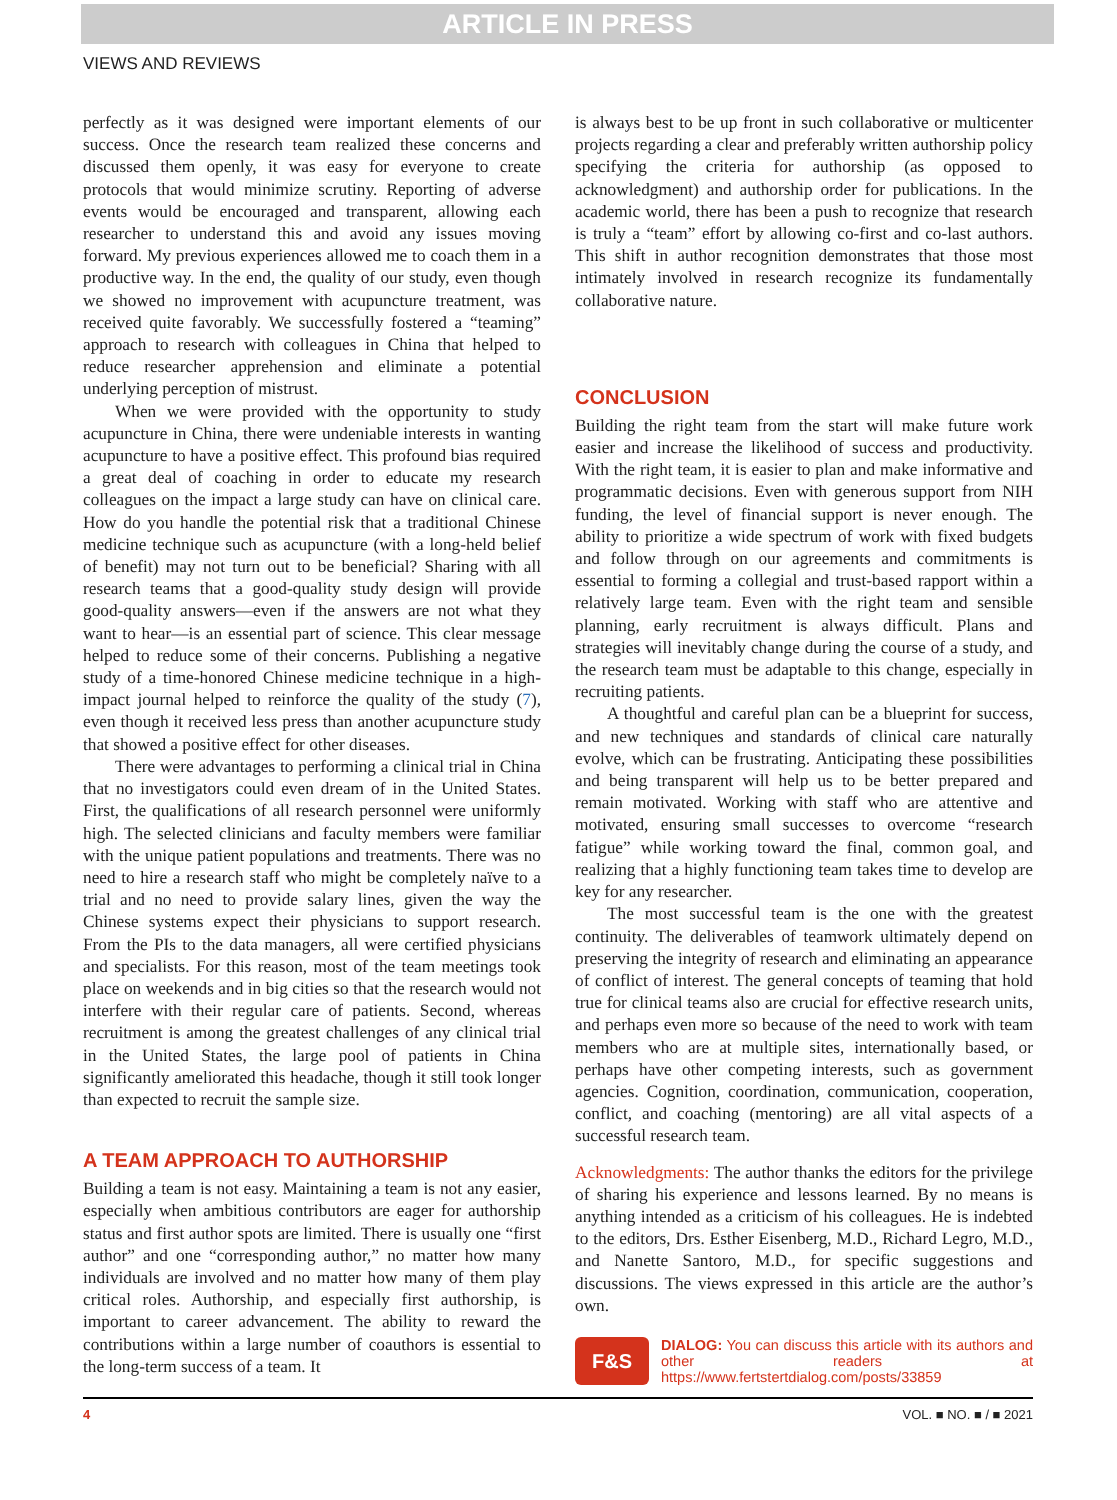ARTICLE IN PRESS
VIEWS AND REVIEWS
perfectly as it was designed were important elements of our success. Once the research team realized these concerns and discussed them openly, it was easy for everyone to create protocols that would minimize scrutiny. Reporting of adverse events would be encouraged and transparent, allowing each researcher to understand this and avoid any issues moving forward. My previous experiences allowed me to coach them in a productive way. In the end, the quality of our study, even though we showed no improvement with acupuncture treatment, was received quite favorably. We successfully fostered a “teaming” approach to research with colleagues in China that helped to reduce researcher apprehension and eliminate a potential underlying perception of mistrust.
When we were provided with the opportunity to study acupuncture in China, there were undeniable interests in wanting acupuncture to have a positive effect. This profound bias required a great deal of coaching in order to educate my research colleagues on the impact a large study can have on clinical care. How do you handle the potential risk that a traditional Chinese medicine technique such as acupuncture (with a long-held belief of benefit) may not turn out to be beneficial? Sharing with all research teams that a good-quality study design will provide good-quality answers—even if the answers are not what they want to hear—is an essential part of science. This clear message helped to reduce some of their concerns. Publishing a negative study of a time-honored Chinese medicine technique in a high-impact journal helped to reinforce the quality of the study (7), even though it received less press than another acupuncture study that showed a positive effect for other diseases.
There were advantages to performing a clinical trial in China that no investigators could even dream of in the United States. First, the qualifications of all research personnel were uniformly high. The selected clinicians and faculty members were familiar with the unique patient populations and treatments. There was no need to hire a research staff who might be completely naïve to a trial and no need to provide salary lines, given the way the Chinese systems expect their physicians to support research. From the PIs to the data managers, all were certified physicians and specialists. For this reason, most of the team meetings took place on weekends and in big cities so that the research would not interfere with their regular care of patients. Second, whereas recruitment is among the greatest challenges of any clinical trial in the United States, the large pool of patients in China significantly ameliorated this headache, though it still took longer than expected to recruit the sample size.
A TEAM APPROACH TO AUTHORSHIP
Building a team is not easy. Maintaining a team is not any easier, especially when ambitious contributors are eager for authorship status and first author spots are limited. There is usually one “first author” and one “corresponding author,” no matter how many individuals are involved and no matter how many of them play critical roles. Authorship, and especially first authorship, is important to career advancement. The ability to reward the contributions within a large number of coauthors is essential to the long-term success of a team. It
is always best to be up front in such collaborative or multicenter projects regarding a clear and preferably written authorship policy specifying the criteria for authorship (as opposed to acknowledgment) and authorship order for publications. In the academic world, there has been a push to recognize that research is truly a “team” effort by allowing co-first and co-last authors. This shift in author recognition demonstrates that those most intimately involved in research recognize its fundamentally collaborative nature.
CONCLUSION
Building the right team from the start will make future work easier and increase the likelihood of success and productivity. With the right team, it is easier to plan and make informative and programmatic decisions. Even with generous support from NIH funding, the level of financial support is never enough. The ability to prioritize a wide spectrum of work with fixed budgets and follow through on our agreements and commitments is essential to forming a collegial and trust-based rapport within a relatively large team. Even with the right team and sensible planning, early recruitment is always difficult. Plans and strategies will inevitably change during the course of a study, and the research team must be adaptable to this change, especially in recruiting patients.
A thoughtful and careful plan can be a blueprint for success, and new techniques and standards of clinical care naturally evolve, which can be frustrating. Anticipating these possibilities and being transparent will help us to be better prepared and remain motivated. Working with staff who are attentive and motivated, ensuring small successes to overcome “research fatigue” while working toward the final, common goal, and realizing that a highly functioning team takes time to develop are key for any researcher.
The most successful team is the one with the greatest continuity. The deliverables of teamwork ultimately depend on preserving the integrity of research and eliminating an appearance of conflict of interest. The general concepts of teaming that hold true for clinical teams also are crucial for effective research units, and perhaps even more so because of the need to work with team members who are at multiple sites, internationally based, or perhaps have other competing interests, such as government agencies. Cognition, coordination, communication, cooperation, conflict, and coaching (mentoring) are all vital aspects of a successful research team.
Acknowledgments: The author thanks the editors for the privilege of sharing his experience and lessons learned. By no means is anything intended as a criticism of his colleagues. He is indebted to the editors, Drs. Esther Eisenberg, M.D., Richard Legro, M.D., and Nanette Santoro, M.D., for specific suggestions and discussions. The views expressed in this article are the author’s own.
F&S
DIALOG: You can discuss this article with its authors and other readers at https://www.fertstertdialog.com/posts/33859
4 VOL. ■ NO. ■ / ■ 2021